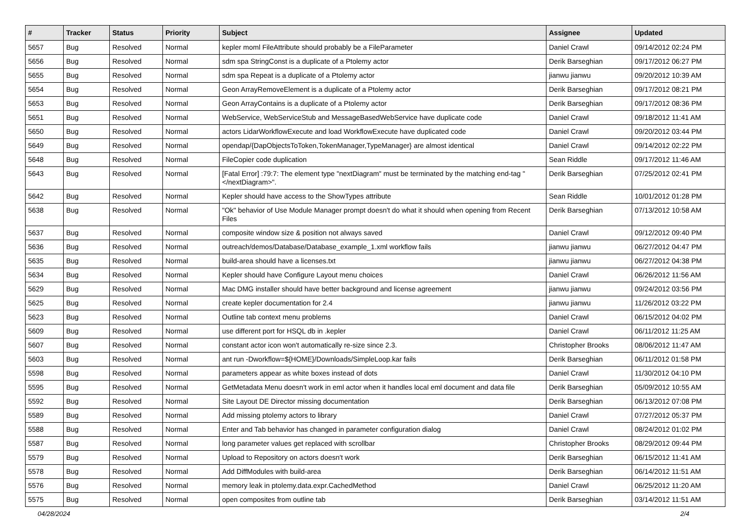| # | Tracker | Status | Priority | Subject | Assignee | Updated |
| --- | --- | --- | --- | --- | --- | --- |
| 5657 | Bug | Resolved | Normal | kepler moml FileAttribute should probably be a FileParameter | Daniel Crawl | 09/14/2012 02:24 PM |
| 5656 | Bug | Resolved | Normal | sdm spa StringConst is a duplicate of a Ptolemy actor | Derik Barseghian | 09/17/2012 06:27 PM |
| 5655 | Bug | Resolved | Normal | sdm spa Repeat is a duplicate of a Ptolemy actor | jianwu jianwu | 09/20/2012 10:39 AM |
| 5654 | Bug | Resolved | Normal | Geon ArrayRemoveElement is a duplicate of a Ptolemy actor | Derik Barseghian | 09/17/2012 08:21 PM |
| 5653 | Bug | Resolved | Normal | Geon ArrayContains is a duplicate of a Ptolemy actor | Derik Barseghian | 09/17/2012 08:36 PM |
| 5651 | Bug | Resolved | Normal | WebService, WebServiceStub and MessageBasedWebService have duplicate code | Daniel Crawl | 09/18/2012 11:41 AM |
| 5650 | Bug | Resolved | Normal | actors LidarWorkflowExecute and load WorkflowExecute have duplicated code | Daniel Crawl | 09/20/2012 03:44 PM |
| 5649 | Bug | Resolved | Normal | opendap/{DapObjectsToToken,TokenManager,TypeManager} are almost identical | Daniel Crawl | 09/14/2012 02:22 PM |
| 5648 | Bug | Resolved | Normal | FileCopier code duplication | Sean Riddle | 09/17/2012 11:46 AM |
| 5643 | Bug | Resolved | Normal | [Fatal Error] :79:7: The element type "nextDiagram" must be terminated by the matching end-tag "</nextDiagram>". | Derik Barseghian | 07/25/2012 02:41 PM |
| 5642 | Bug | Resolved | Normal | Kepler should have access to the ShowTypes attribute | Sean Riddle | 10/01/2012 01:28 PM |
| 5638 | Bug | Resolved | Normal | "Ok" behavior of Use Module Manager prompt doesn't do what it should when opening from Recent Files | Derik Barseghian | 07/13/2012 10:58 AM |
| 5637 | Bug | Resolved | Normal | composite window size & position not always saved | Daniel Crawl | 09/12/2012 09:40 PM |
| 5636 | Bug | Resolved | Normal | outreach/demos/Database/Database_example_1.xml workflow fails | jianwu jianwu | 06/27/2012 04:47 PM |
| 5635 | Bug | Resolved | Normal | build-area should have a licenses.txt | jianwu jianwu | 06/27/2012 04:38 PM |
| 5634 | Bug | Resolved | Normal | Kepler should have Configure Layout menu choices | Daniel Crawl | 06/26/2012 11:56 AM |
| 5629 | Bug | Resolved | Normal | Mac DMG installer should have better background and license agreement | jianwu jianwu | 09/24/2012 03:56 PM |
| 5625 | Bug | Resolved | Normal | create kepler documentation for 2.4 | jianwu jianwu | 11/26/2012 03:22 PM |
| 5623 | Bug | Resolved | Normal | Outline tab context menu problems | Daniel Crawl | 06/15/2012 04:02 PM |
| 5609 | Bug | Resolved | Normal | use different port for HSQL db in .kepler | Daniel Crawl | 06/11/2012 11:25 AM |
| 5607 | Bug | Resolved | Normal | constant actor icon won't automatically re-size since 2.3. | Christopher Brooks | 08/06/2012 11:47 AM |
| 5603 | Bug | Resolved | Normal | ant run -Dworkflow=${HOME}/Downloads/SimpleLoop.kar fails | Derik Barseghian | 06/11/2012 01:58 PM |
| 5598 | Bug | Resolved | Normal | parameters appear as white boxes instead of dots | Daniel Crawl | 11/30/2012 04:10 PM |
| 5595 | Bug | Resolved | Normal | GetMetadata Menu doesn't work in eml actor when it handles local eml document and data file | Derik Barseghian | 05/09/2012 10:55 AM |
| 5592 | Bug | Resolved | Normal | Site Layout DE Director missing documentation | Derik Barseghian | 06/13/2012 07:08 PM |
| 5589 | Bug | Resolved | Normal | Add missing ptolemy actors to library | Daniel Crawl | 07/27/2012 05:37 PM |
| 5588 | Bug | Resolved | Normal | Enter and Tab behavior has changed in parameter configuration dialog | Daniel Crawl | 08/24/2012 01:02 PM |
| 5587 | Bug | Resolved | Normal | long parameter values get replaced with scrollbar | Christopher Brooks | 08/29/2012 09:44 PM |
| 5579 | Bug | Resolved | Normal | Upload to Repository on actors doesn't work | Derik Barseghian | 06/15/2012 11:41 AM |
| 5578 | Bug | Resolved | Normal | Add DiffModules with build-area | Derik Barseghian | 06/14/2012 11:51 AM |
| 5576 | Bug | Resolved | Normal | memory leak in ptolemy.data.expr.CachedMethod | Daniel Crawl | 06/25/2012 11:20 AM |
| 5575 | Bug | Resolved | Normal | open composites from outline tab | Derik Barseghian | 03/14/2012 11:51 AM |
04/28/2024 2/4